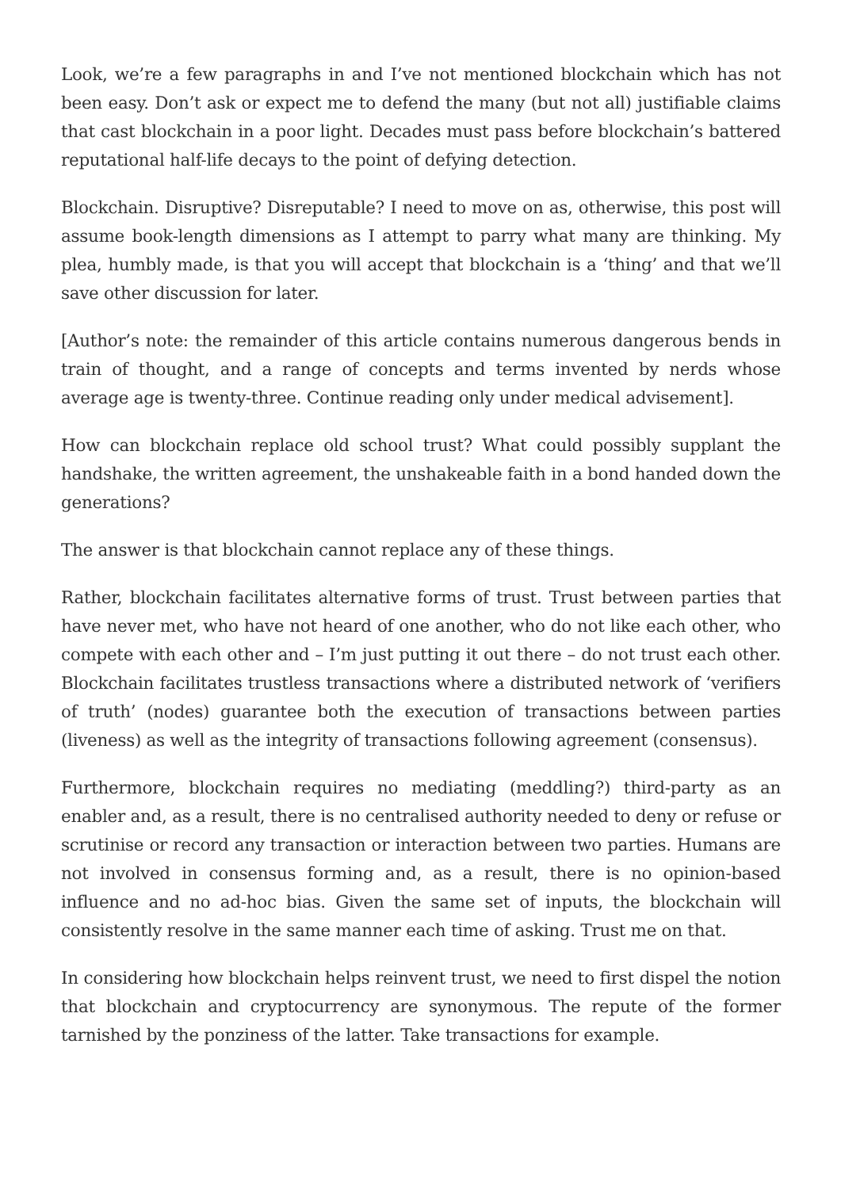Look, we’re a few paragraphs in and I’ve not mentioned blockchain which has not been easy. Don’t ask or expect me to defend the many (but not all) justifiable claims that cast blockchain in a poor light. Decades must pass before blockchain’s battered reputational half-life decays to the point of defying detection.
Blockchain. Disruptive? Disreputable? I need to move on as, otherwise, this post will assume book-length dimensions as I attempt to parry what many are thinking. My plea, humbly made, is that you will accept that blockchain is a ‘thing’ and that we’ll save other discussion for later.
[Author’s note: the remainder of this article contains numerous dangerous bends in train of thought, and a range of concepts and terms invented by nerds whose average age is twenty-three. Continue reading only under medical advisement].
How can blockchain replace old school trust? What could possibly supplant the handshake, the written agreement, the unshakeable faith in a bond handed down the generations?
The answer is that blockchain cannot replace any of these things.
Rather, blockchain facilitates alternative forms of trust. Trust between parties that have never met, who have not heard of one another, who do not like each other, who compete with each other and – I’m just putting it out there – do not trust each other. Blockchain facilitates trustless transactions where a distributed network of ‘verifiers of truth’ (nodes) guarantee both the execution of transactions between parties (liveness) as well as the integrity of transactions following agreement (consensus).
Furthermore, blockchain requires no mediating (meddling?) third-party as an enabler and, as a result, there is no centralised authority needed to deny or refuse or scrutinise or record any transaction or interaction between two parties. Humans are not involved in consensus forming and, as a result, there is no opinion-based influence and no ad-hoc bias. Given the same set of inputs, the blockchain will consistently resolve in the same manner each time of asking. Trust me on that.
In considering how blockchain helps reinvent trust, we need to first dispel the notion that blockchain and cryptocurrency are synonymous. The repute of the former tarnished by the ponziness of the latter. Take transactions for example.